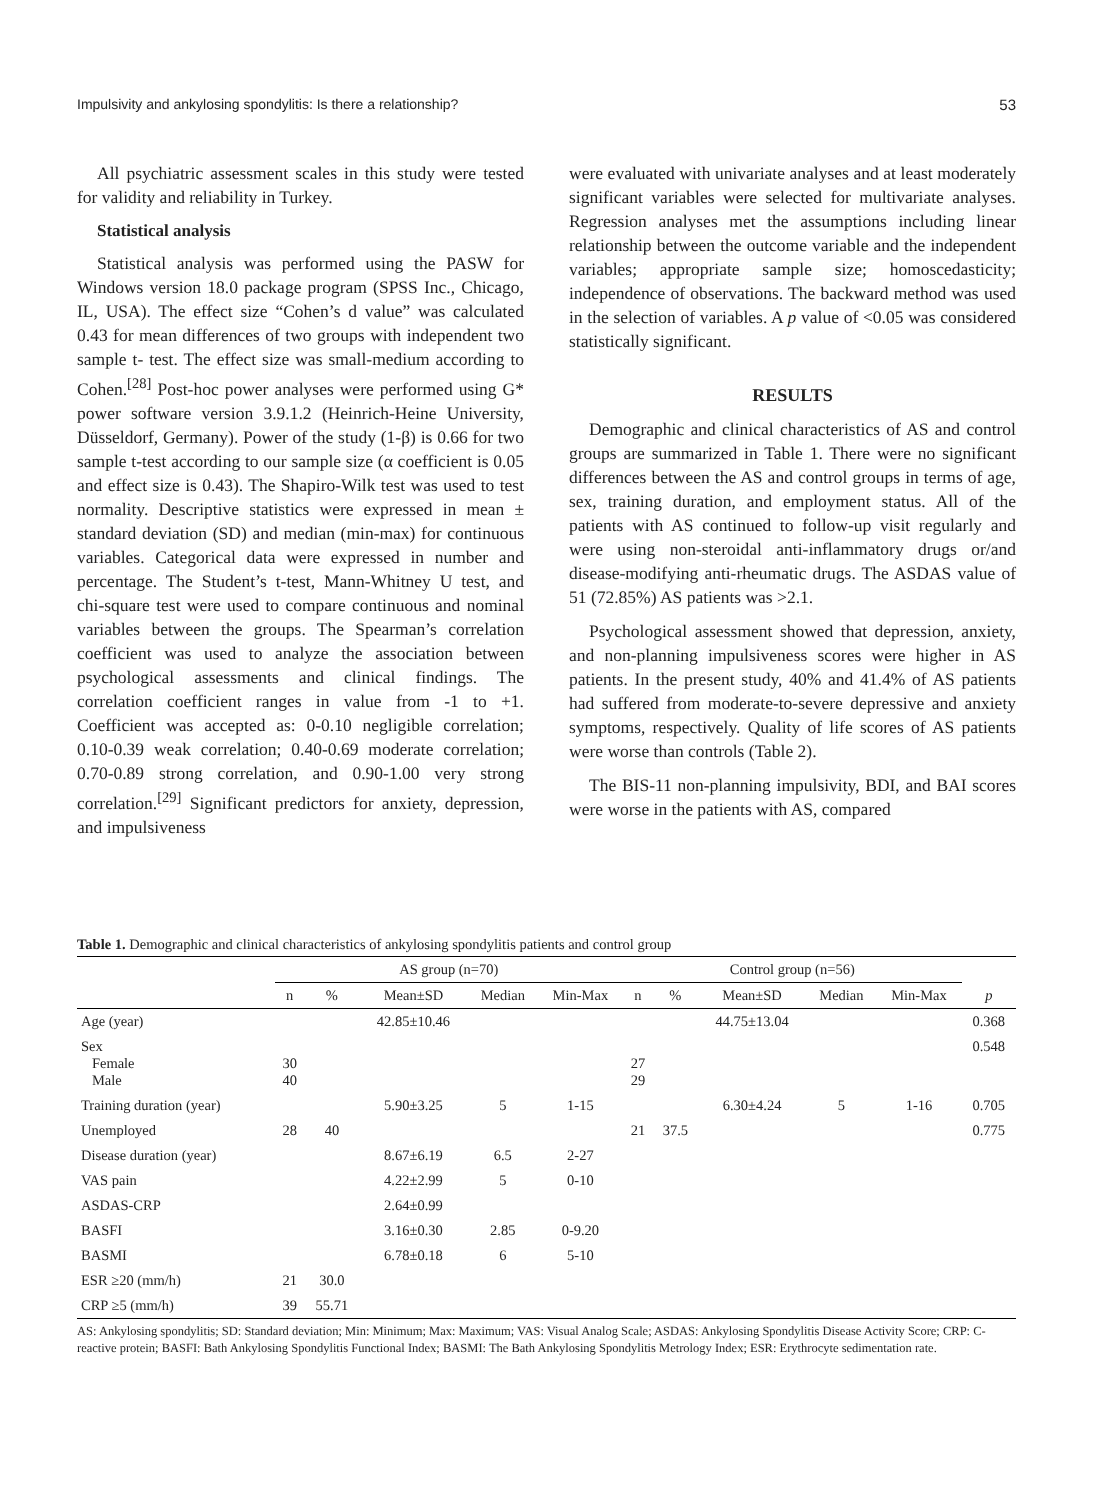Impulsivity and ankylosing spondylitis: Is there a relationship? 53
All psychiatric assessment scales in this study were tested for validity and reliability in Turkey.
Statistical analysis
Statistical analysis was performed using the PASW for Windows version 18.0 package program (SPSS Inc., Chicago, IL, USA). The effect size “Cohen’s d value” was calculated 0.43 for mean differences of two groups with independent two sample t- test. The effect size was small-medium according to Cohen.<sup>[28]</sup> Post-hoc power analyses were performed using G* power software version 3.9.1.2 (Heinrich-Heine University, Düsseldorf, Germany). Power of the study (1-β) is 0.66 for two sample t-test according to our sample size (α coefficient is 0.05 and effect size is 0.43). The Shapiro-Wilk test was used to test normality. Descriptive statistics were expressed in mean ± standard deviation (SD) and median (min-max) for continuous variables. Categorical data were expressed in number and percentage. The Student’s t-test, Mann-Whitney U test, and chi-square test were used to compare continuous and nominal variables between the groups. The Spearman’s correlation coefficient was used to analyze the association between psychological assessments and clinical findings. The correlation coefficient ranges in value from -1 to +1. Coefficient was accepted as: 0-0.10 negligible correlation; 0.10-0.39 weak correlation; 0.40-0.69 moderate correlation; 0.70-0.89 strong correlation, and 0.90-1.00 very strong correlation.<sup>[29]</sup> Significant predictors for anxiety, depression, and impulsiveness
were evaluated with univariate analyses and at least moderately significant variables were selected for multivariate analyses. Regression analyses met the assumptions including linear relationship between the outcome variable and the independent variables; appropriate sample size; homoscedasticity; independence of observations. The backward method was used in the selection of variables. A p value of <0.05 was considered statistically significant.
RESULTS
Demographic and clinical characteristics of AS and control groups are summarized in Table 1. There were no significant differences between the AS and control groups in terms of age, sex, training duration, and employment status. All of the patients with AS continued to follow-up visit regularly and were using non-steroidal anti-inflammatory drugs or/and disease-modifying anti-rheumatic drugs. The ASDAS value of 51 (72.85%) AS patients was >2.1.
Psychological assessment showed that depression, anxiety, and non-planning impulsiveness scores were higher in AS patients. In the present study, 40% and 41.4% of AS patients had suffered from moderate-to-severe depressive and anxiety symptoms, respectively. Quality of life scores of AS patients were worse than controls (Table 2).
The BIS-11 non-planning impulsivity, BDI, and BAI scores were worse in the patients with AS, compared
Table 1. Demographic and clinical characteristics of ankylosing spondylitis patients and control group
| | AS group (n=70) | | | | | Control group (n=56) | | | | | |
| --- | --- | --- | --- | --- | --- | --- | --- | --- | --- | --- | --- |
| | n | % | Mean±SD | Median | Min-Max | n | % | Mean±SD | Median | Min-Max | p |
| Age (year) | | | 42.85±10.46 | | | | | 44.75±13.04 | | | 0.368 |
| Sex Female Male | 30 40 | | | | | 27 29 | | | | | 0.548 |
| Training duration (year) | | | 5.90±3.25 | 5 | 1-15 | | | 6.30±4.24 | 5 | 1-16 | 0.705 |
| Unemployed | 28 | 40 | | | | 21 | 37.5 | | | | 0.775 |
| Disease duration (year) | | | 8.67±6.19 | 6.5 | 2-27 | | | | | | |
| VAS pain | | | 4.22±2.99 | 5 | 0-10 | | | | | | |
| ASDAS-CRP | | | 2.64±0.99 | | | | | | | | |
| BASFI | | | 3.16±0.30 | 2.85 | 0-9.20 | | | | | | |
| BASMI | | | 6.78±0.18 | 6 | 5-10 | | | | | | |
| ESR ≥20 (mm/h) | 21 | 30.0 | | | | | | | | | |
| CRP ≥5 (mm/h) | 39 | 55.71 | | | | | | | | | |
AS: Ankylosing spondylitis; SD: Standard deviation; Min: Minimum; Max: Maximum; VAS: Visual Analog Scale; ASDAS: Ankylosing Spondylitis Disease Activity Score; CRP: C-reactive protein; BASFI: Bath Ankylosing Spondylitis Functional Index; BASMI: The Bath Ankylosing Spondylitis Metrology Index; ESR: Erythrocyte sedimentation rate.